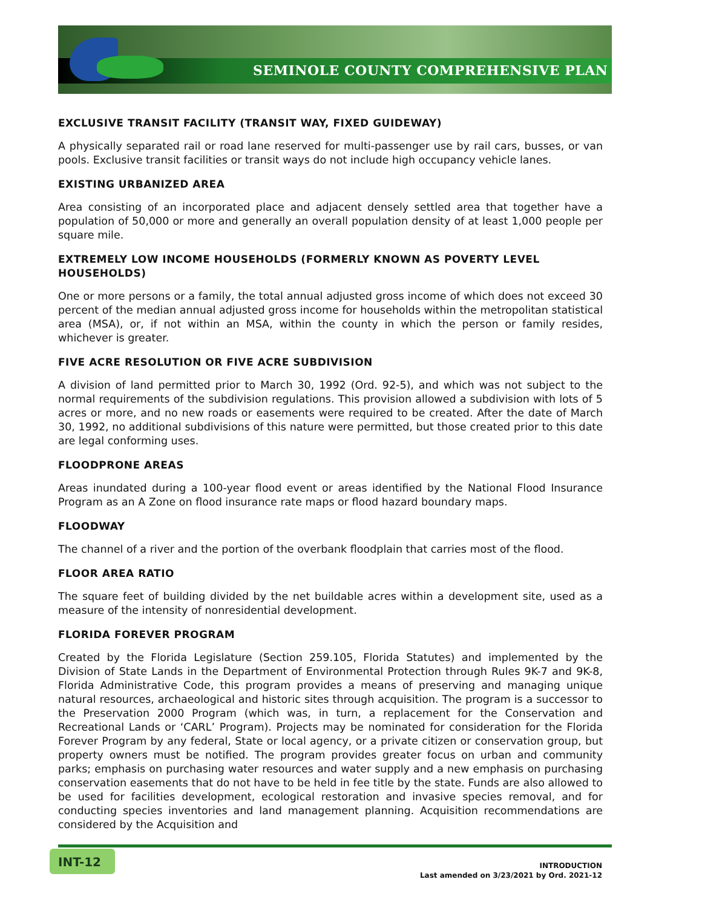SEMINOLE COUNTY COMPREHENSIVE PLAN
EXCLUSIVE TRANSIT FACILITY (TRANSIT WAY, FIXED GUIDEWAY)
A physically separated rail or road lane reserved for multi-passenger use by rail cars, busses, or van pools. Exclusive transit facilities or transit ways do not include high occupancy vehicle lanes.
EXISTING URBANIZED AREA
Area consisting of an incorporated place and adjacent densely settled area that together have a population of 50,000 or more and generally an overall population density of at least 1,000 people per square mile.
EXTREMELY LOW INCOME HOUSEHOLDS (FORMERLY KNOWN AS POVERTY LEVEL HOUSEHOLDS)
One or more persons or a family, the total annual adjusted gross income of which does not exceed 30 percent of the median annual adjusted gross income for households within the metropolitan statistical area (MSA), or, if not within an MSA, within the county in which the person or family resides, whichever is greater.
FIVE ACRE RESOLUTION OR FIVE ACRE SUBDIVISION
A division of land permitted prior to March 30, 1992 (Ord. 92-5), and which was not subject to the normal requirements of the subdivision regulations. This provision allowed a subdivision with lots of 5 acres or more, and no new roads or easements were required to be created. After the date of March 30, 1992, no additional subdivisions of this nature were permitted, but those created prior to this date are legal conforming uses.
FLOODPRONE AREAS
Areas inundated during a 100-year flood event or areas identified by the National Flood Insurance Program as an A Zone on flood insurance rate maps or flood hazard boundary maps.
FLOODWAY
The channel of a river and the portion of the overbank floodplain that carries most of the flood.
FLOOR AREA RATIO
The square feet of building divided by the net buildable acres within a development site, used as a measure of the intensity of nonresidential development.
FLORIDA FOREVER PROGRAM
Created by the Florida Legislature (Section 259.105, Florida Statutes) and implemented by the Division of State Lands in the Department of Environmental Protection through Rules 9K-7 and 9K-8, Florida Administrative Code, this program provides a means of preserving and managing unique natural resources, archaeological and historic sites through acquisition. The program is a successor to the Preservation 2000 Program (which was, in turn, a replacement for the Conservation and Recreational Lands or ‘CARL’ Program). Projects may be nominated for consideration for the Florida Forever Program by any federal, State or local agency, or a private citizen or conservation group, but property owners must be notified. The program provides greater focus on urban and community parks; emphasis on purchasing water resources and water supply and a new emphasis on purchasing conservation easements that do not have to be held in fee title by the state. Funds are also allowed to be used for facilities development, ecological restoration and invasive species removal, and for conducting species inventories and land management planning. Acquisition recommendations are considered by the Acquisition and
INT-12
INTRODUCTION
Last amended on 3/23/2021 by Ord. 2021-12